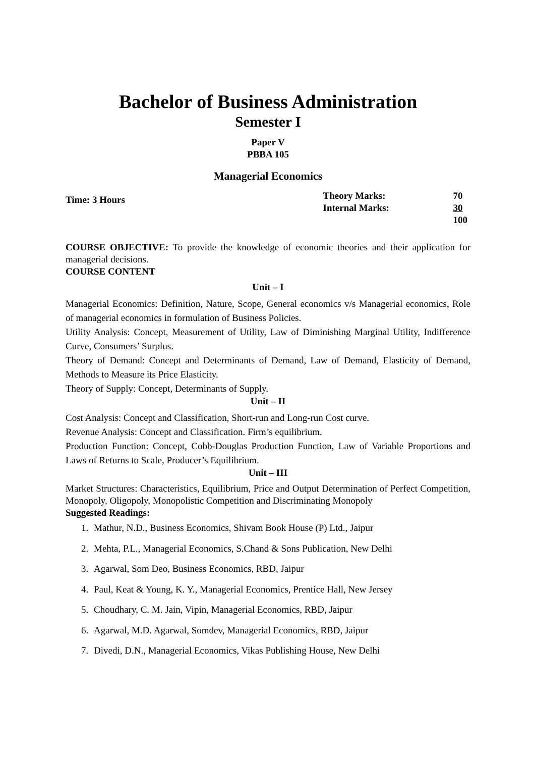Bachelor of Business Administration
Semester I
Paper V
PBBA 105
Managerial Economics
Time: 3 Hours
| Theory Marks: | 70 |
| Internal Marks: | 30 |
| | 100 |
COURSE OBJECTIVE: To provide the knowledge of economic theories and their application for managerial decisions.
COURSE CONTENT
Unit – I
Managerial Economics: Definition, Nature, Scope, General economics v/s Managerial economics, Role of managerial economics in formulation of Business Policies.
Utility Analysis: Concept, Measurement of Utility, Law of Diminishing Marginal Utility, Indifference Curve, Consumers’ Surplus.
Theory of Demand: Concept and Determinants of Demand, Law of Demand, Elasticity of Demand, Methods to Measure its Price Elasticity.
Theory of Supply: Concept, Determinants of Supply.
Unit – II
Cost Analysis: Concept and Classification, Short-run and Long-run Cost curve.
Revenue Analysis: Concept and Classification. Firm’s equilibrium.
Production Function: Concept, Cobb-Douglas Production Function, Law of Variable Proportions and Laws of Returns to Scale, Producer’s Equilibrium.
Unit – III
Market Structures: Characteristics, Equilibrium, Price and Output Determination of Perfect Competition, Monopoly, Oligopoly, Monopolistic Competition and Discriminating Monopoly
Suggested Readings:
1. Mathur, N.D., Business Economics, Shivam Book House (P) Ltd., Jaipur
2. Mehta, P.L., Managerial Economics, S.Chand & Sons Publication, New Delhi
3. Agarwal, Som Deo, Business Economics, RBD, Jaipur
4. Paul, Keat & Young, K. Y., Managerial Economics, Prentice Hall, New Jersey
5. Choudhary, C. M. Jain, Vipin, Managerial Economics, RBD, Jaipur
6. Agarwal, M.D. Agarwal, Somdev, Managerial Economics, RBD, Jaipur
7. Divedi, D.N., Managerial Economics, Vikas Publishing House, New Delhi